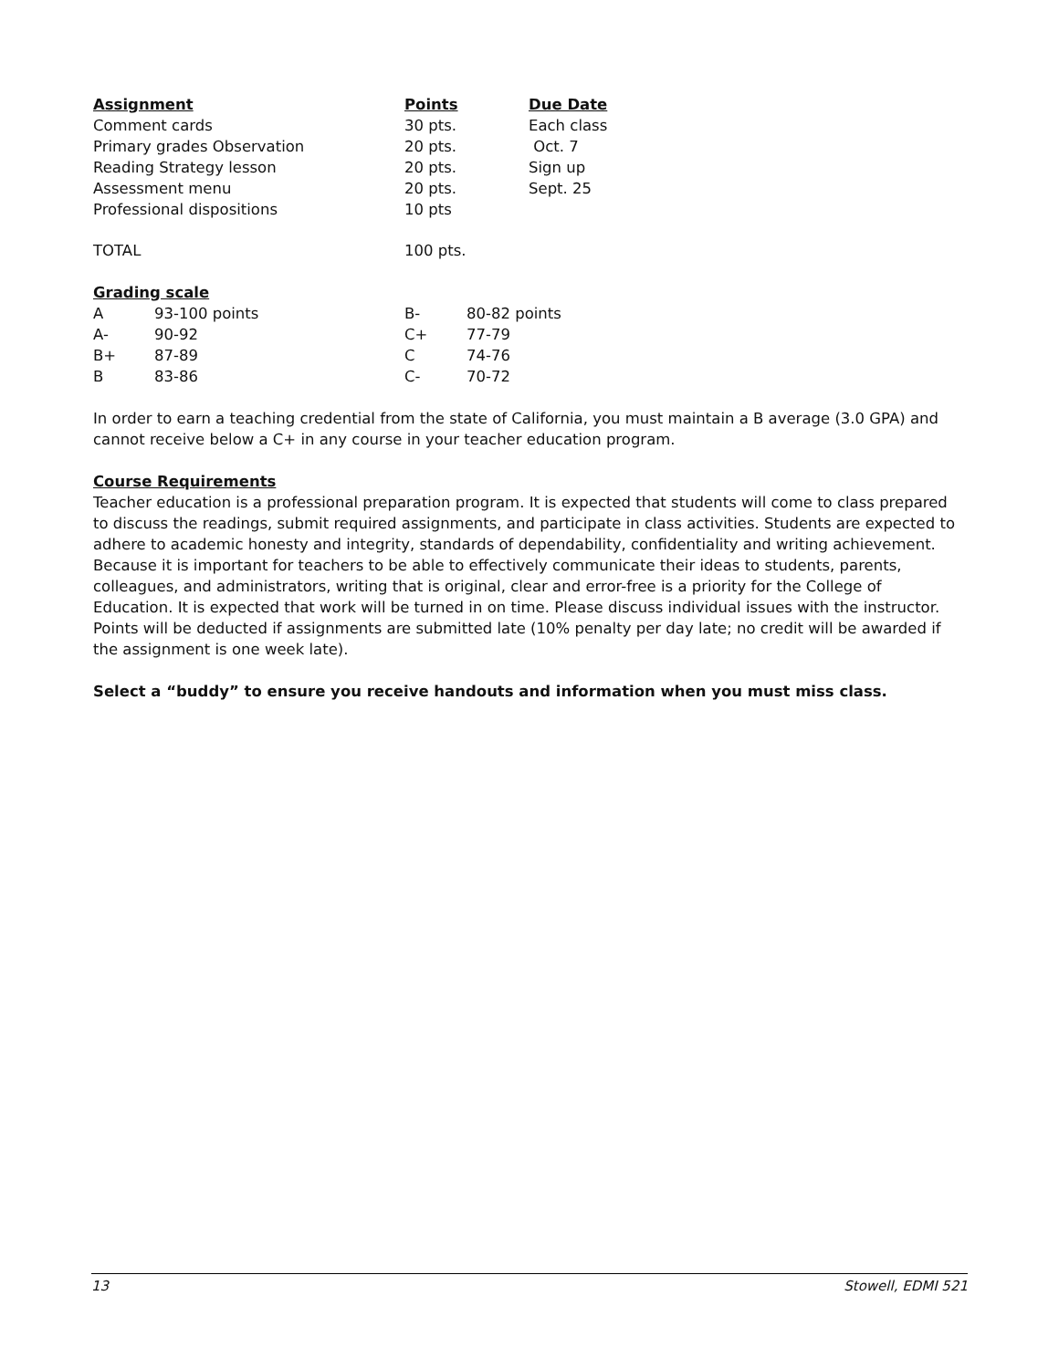| Assignment | Points | Due Date |
| --- | --- | --- |
| Comment cards | 30 pts. | Each class |
| Primary grades Observation | 20 pts. | Oct. 7 |
| Reading Strategy lesson | 20 pts. | Sign up |
| Assessment menu | 20 pts. | Sept. 25 |
| Professional dispositions | 10 pts | |
| TOTAL | 100 pts. | |
Grading scale
| A | 93-100 points | B- | 80-82 points |
| A- | 90-92 | C+ | 77-79 |
| B+ | 87-89 | C | 74-76 |
| B | 83-86 | C- | 70-72 |
In order to earn a teaching credential from the state of California, you must maintain a B average (3.0 GPA) and cannot receive below a C+ in any course in your teacher education program.
Course Requirements
Teacher education is a professional preparation program. It is expected that students will come to class prepared to discuss the readings, submit required assignments, and participate in class activities. Students are expected to adhere to academic honesty and integrity, standards of dependability, confidentiality and writing achievement. Because it is important for teachers to be able to effectively communicate their ideas to students, parents, colleagues, and administrators, writing that is original, clear and error-free is a priority for the College of Education. It is expected that work will be turned in on time. Please discuss individual issues with the instructor. Points will be deducted if assignments are submitted late (10% penalty per day late; no credit will be awarded if the assignment is one week late).
Select a “buddy” to ensure you receive handouts and information when you must miss class.
13 Stowell, EDMI 521